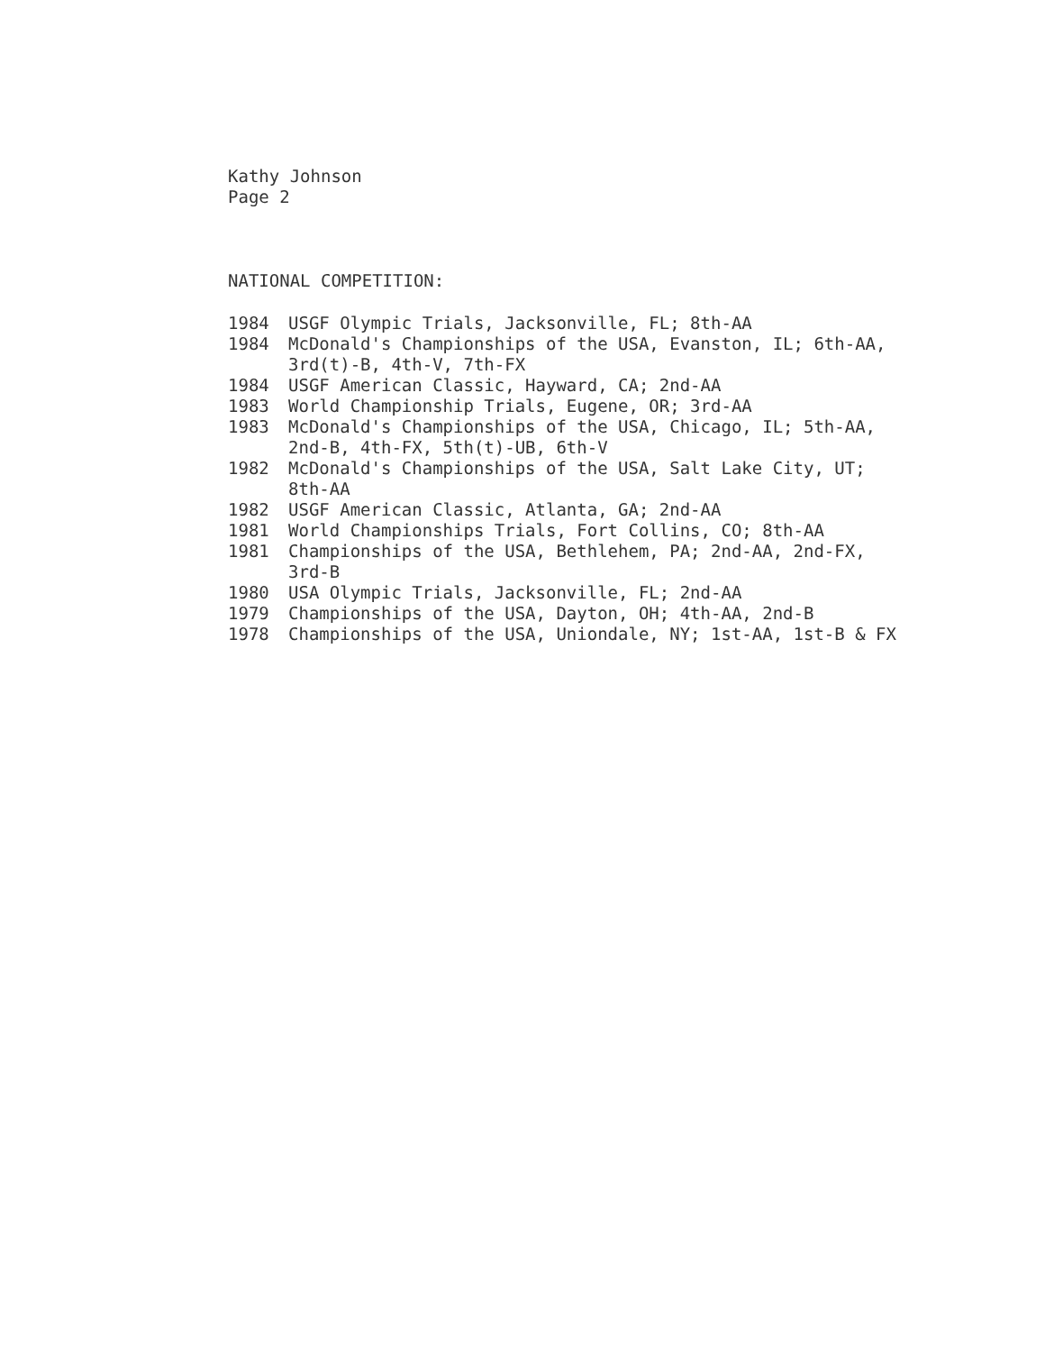Kathy Johnson
Page 2
NATIONAL COMPETITION:
1984 USGF Olympic Trials, Jacksonville, FL; 8th-AA
1984 McDonald's Championships of the USA, Evanston, IL; 6th-AA, 3rd(t)-B, 4th-V, 7th-FX
1984 USGF American Classic, Hayward, CA; 2nd-AA
1983 World Championship Trials, Eugene, OR; 3rd-AA
1983 McDonald's Championships of the USA, Chicago, IL; 5th-AA, 2nd-B, 4th-FX, 5th(t)-UB, 6th-V
1982 McDonald's Championships of the USA, Salt Lake City, UT; 8th-AA
1982 USGF American Classic, Atlanta, GA; 2nd-AA
1981 World Championships Trials, Fort Collins, CO; 8th-AA
1981 Championships of the USA, Bethlehem, PA; 2nd-AA, 2nd-FX, 3rd-B
1980 USA Olympic Trials, Jacksonville, FL; 2nd-AA
1979 Championships of the USA, Dayton, OH; 4th-AA, 2nd-B
1978 Championships of the USA, Uniondale, NY; 1st-AA, 1st-B & FX